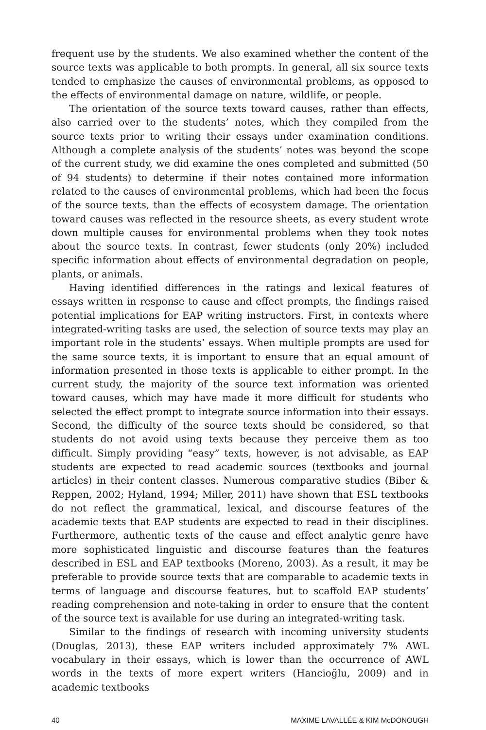frequent use by the students. We also examined whether the content of the source texts was applicable to both prompts. In general, all six source texts tended to emphasize the causes of environmental problems, as opposed to the effects of environmental damage on nature, wildlife, or people.
The orientation of the source texts toward causes, rather than effects, also carried over to the students’ notes, which they compiled from the source texts prior to writing their essays under examination conditions. Although a complete analysis of the students’ notes was beyond the scope of the current study, we did examine the ones completed and submitted (50 of 94 students) to determine if their notes contained more information related to the causes of environmental problems, which had been the focus of the source texts, than the effects of ecosystem damage. The orientation toward causes was reflected in the resource sheets, as every student wrote down multiple causes for environmental problems when they took notes about the source texts. In contrast, fewer students (only 20%) included specific information about effects of environmental degradation on people, plants, or animals.
Having identified differences in the ratings and lexical features of essays written in response to cause and effect prompts, the findings raised potential implications for EAP writing instructors. First, in contexts where integrated-writing tasks are used, the selection of source texts may play an important role in the students’ essays. When multiple prompts are used for the same source texts, it is important to ensure that an equal amount of information presented in those texts is applicable to either prompt. In the current study, the majority of the source text information was oriented toward causes, which may have made it more difficult for students who selected the effect prompt to integrate source information into their essays. Second, the difficulty of the source texts should be considered, so that students do not avoid using texts because they perceive them as too difficult. Simply providing “easy” texts, however, is not advisable, as EAP students are expected to read academic sources (textbooks and journal articles) in their content classes. Numerous comparative studies (Biber & Reppen, 2002; Hyland, 1994; Miller, 2011) have shown that ESL textbooks do not reflect the grammatical, lexical, and discourse features of the academic texts that EAP students are expected to read in their disciplines. Furthermore, authentic texts of the cause and effect analytic genre have more sophisticated linguistic and discourse features than the features described in ESL and EAP textbooks (Moreno, 2003). As a result, it may be preferable to provide source texts that are comparable to academic texts in terms of language and discourse features, but to scaffold EAP students’ reading comprehension and note-taking in order to ensure that the content of the source text is available for use during an integrated-writing task.
Similar to the findings of research with incoming university students (Douglas, 2013), these EAP writers included approximately 7% AWL vocabulary in their essays, which is lower than the occurrence of AWL words in the texts of more expert writers (Hancioğlu, 2009) and in academic textbooks
40 MAXIME LAVALLÉE & KIM McDONOUGH